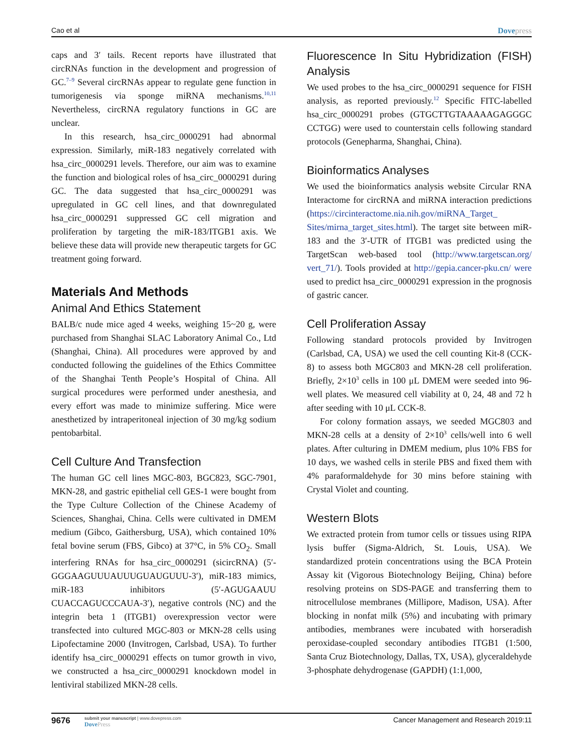Cao et al Dovepress
caps and 3′ tails. Recent reports have illustrated that circRNAs function in the development and progression of GC.<sup>7–9</sup> Several circRNAs appear to regulate gene function in tumorigenesis via sponge miRNA mechanisms.<sup>10,11</sup> Nevertheless, circRNA regulatory functions in GC are unclear.
In this research, hsa_circ_0000291 had abnormal expression. Similarly, miR-183 negatively correlated with hsa_circ_0000291 levels. Therefore, our aim was to examine the function and biological roles of hsa_circ_0000291 during GC. The data suggested that hsa_circ_0000291 was upregulated in GC cell lines, and that downregulated hsa_circ_0000291 suppressed GC cell migration and proliferation by targeting the miR-183/ITGB1 axis. We believe these data will provide new therapeutic targets for GC treatment going forward.
Materials And Methods
Animal And Ethics Statement
BALB/c nude mice aged 4 weeks, weighing 15~20 g, were purchased from Shanghai SLAC Laboratory Animal Co., Ltd (Shanghai, China). All procedures were approved by and conducted following the guidelines of the Ethics Committee of the Shanghai Tenth People’s Hospital of China. All surgical procedures were performed under anesthesia, and every effort was made to minimize suffering. Mice were anesthetized by intraperitoneal injection of 30 mg/kg sodium pentobarbital.
Cell Culture And Transfection
The human GC cell lines MGC-803, BGC823, SGC-7901, MKN-28, and gastric epithelial cell GES-1 were bought from the Type Culture Collection of the Chinese Academy of Sciences, Shanghai, China. Cells were cultivated in DMEM medium (Gibco, Gaithersburg, USA), which contained 10% fetal bovine serum (FBS, Gibco) at 37°C, in 5% CO<sub>2</sub>. Small interfering RNAs for hsa_circ_0000291 (sicircRNA) (5′-GGGAAGUUUAUUUGUAUGUUU-3′), miR-183 mimics, miR-183 inhibitors (5′-AGUGAAUU CUACCAGUCCCAUA-3′), negative controls (NC) and the integrin beta 1 (ITGB1) overexpression vector were transfected into cultured MGC-803 or MKN-28 cells using Lipofectamine 2000 (Invitrogen, Carlsbad, USA). To further identify hsa_circ_0000291 effects on tumor growth in vivo, we constructed a hsa_circ_0000291 knockdown model in lentiviral stabilized MKN-28 cells.
Fluorescence In Situ Hybridization (FISH) Analysis
We used probes to the hsa_circ_0000291 sequence for FISH analysis, as reported previously.<sup>12</sup> Specific FITC-labelled hsa_circ_0000291 probes (GTGCTTGTAAAAAGAGGGC CCTGG) were used to counterstain cells following standard protocols (Genepharma, Shanghai, China).
Bioinformatics Analyses
We used the bioinformatics analysis website Circular RNA Interactome for circRNA and miRNA interaction predictions (https://circinteractome.nia.nih.gov/miRNA_Target_ Sites/mirna_target_sites.html). The target site between miR-183 and the 3′-UTR of ITGB1 was predicted using the TargetScan web-based tool (http://www.targetscan.org/ vert_71/). Tools provided at http://gepia.cancer-pku.cn/ were used to predict hsa_circ_0000291 expression in the prognosis of gastric cancer.
Cell Proliferation Assay
Following standard protocols provided by Invitrogen (Carlsbad, CA, USA) we used the cell counting Kit-8 (CCK-8) to assess both MGC803 and MKN-28 cell proliferation. Briefly, 2×10<sup>3</sup> cells in 100 μL DMEM were seeded into 96-well plates. We measured cell viability at 0, 24, 48 and 72 h after seeding with 10 μL CCK-8.
For colony formation assays, we seeded MGC803 and MKN-28 cells at a density of 2×10<sup>3</sup> cells/well into 6 well plates. After culturing in DMEM medium, plus 10% FBS for 10 days, we washed cells in sterile PBS and fixed them with 4% paraformaldehyde for 30 mins before staining with Crystal Violet and counting.
Western Blots
We extracted protein from tumor cells or tissues using RIPA lysis buffer (Sigma-Aldrich, St. Louis, USA). We standardized protein concentrations using the BCA Protein Assay kit (Vigorous Biotechnology Beijing, China) before resolving proteins on SDS-PAGE and transferring them to nitrocellulose membranes (Millipore, Madison, USA). After blocking in nonfat milk (5%) and incubating with primary antibodies, membranes were incubated with horseradish peroxidase-coupled secondary antibodies ITGB1 (1:500, Santa Cruz Biotechnology, Dallas, TX, USA), glyceraldehyde 3-phosphate dehydrogenase (GAPDH) (1:1,000,
9676
submit your manuscript | www.dovepress.com
DovePress
Cancer Management and Research 2019:11